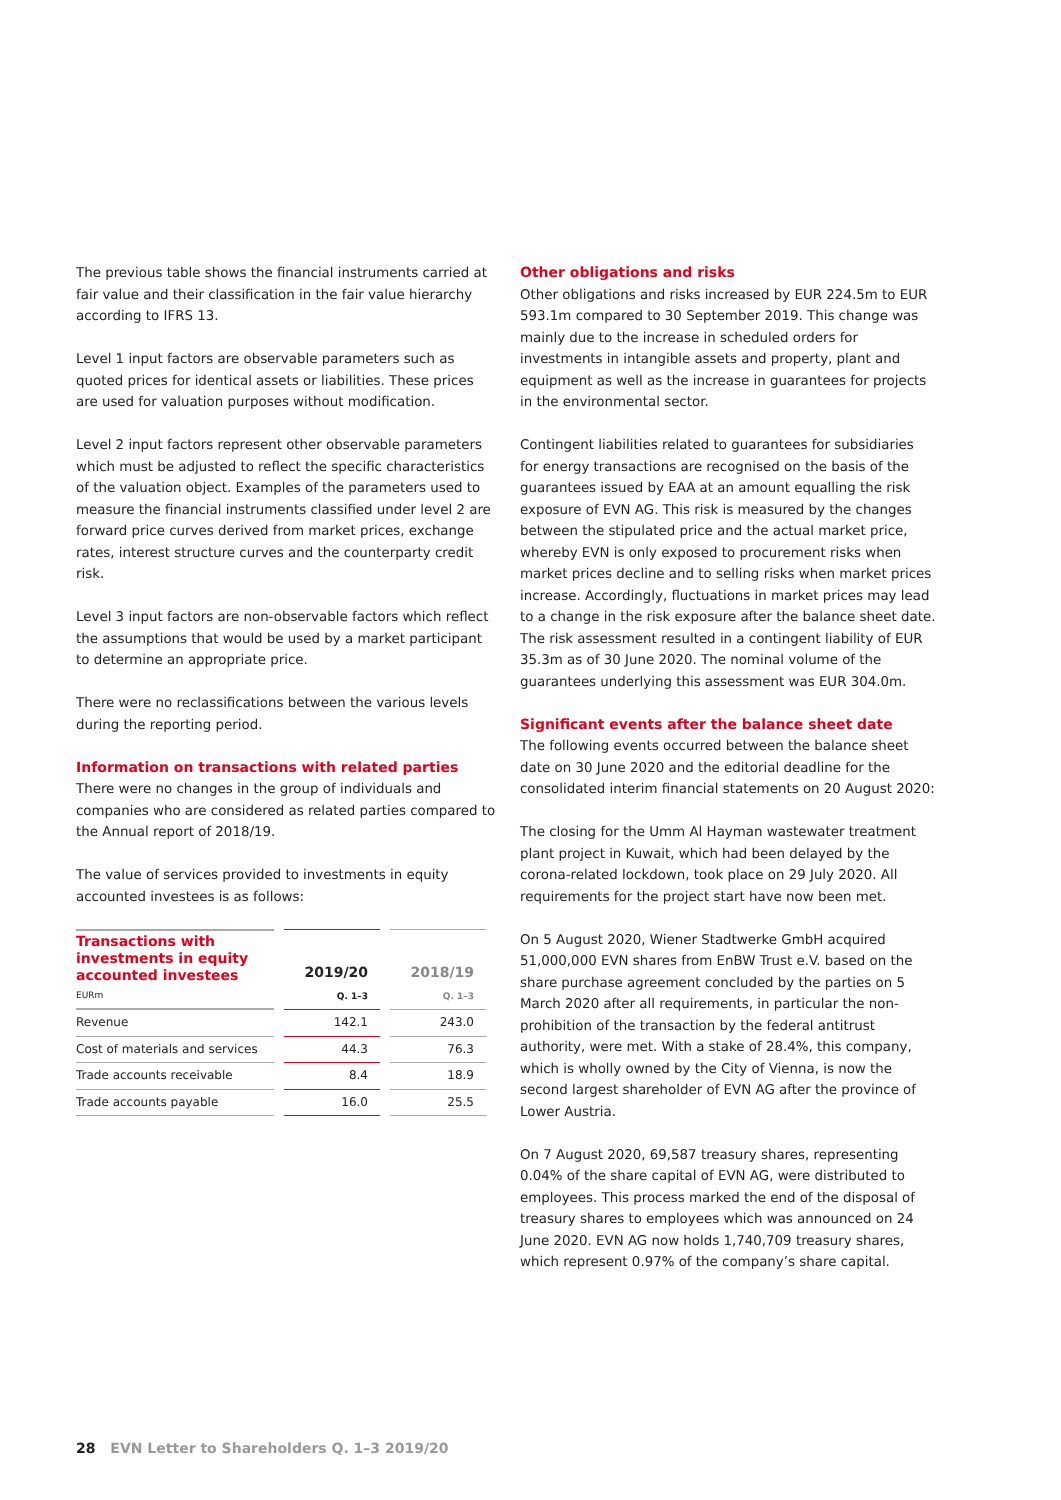The previous table shows the financial instruments carried at fair value and their classification in the fair value hierarchy according to IFRS 13.
Level 1 input factors are observable parameters such as quoted prices for identical assets or liabilities. These prices are used for valuation purposes without modification.
Level 2 input factors represent other observable parameters which must be adjusted to reflect the specific characteristics of the valuation object. Examples of the parameters used to measure the financial instruments classified under level 2 are forward price curves derived from market prices, exchange rates, interest structure curves and the counterparty credit risk.
Level 3 input factors are non-observable factors which reflect the assumptions that would be used by a market participant to determine an appropriate price.
There were no reclassifications between the various levels during the reporting period.
Information on transactions with related parties
There were no changes in the group of individuals and companies who are considered as related parties compared to the Annual report of 2018/19.
The value of services provided to investments in equity accounted investees is as follows:
| Transactions with investments in equity accounted investees EURm | 2019/20 Q. 1–3 | 2018/19 Q. 1–3 |
| --- | --- | --- |
| Revenue | 142.1 | 243.0 |
| Cost of materials and services | 44.3 | 76.3 |
| Trade accounts receivable | 8.4 | 18.9 |
| Trade accounts payable | 16.0 | 25.5 |
Other obligations and risks
Other obligations and risks increased by EUR 224.5m to EUR 593.1m compared to 30 September 2019. This change was mainly due to the increase in scheduled orders for investments in intangible assets and property, plant and equipment as well as the increase in guarantees for projects in the environmental sector.
Contingent liabilities related to guarantees for subsidiaries for energy transactions are recognised on the basis of the guarantees issued by EAA at an amount equalling the risk exposure of EVN AG. This risk is measured by the changes between the stipulated price and the actual market price, whereby EVN is only exposed to procurement risks when market prices decline and to selling risks when market prices increase. Accordingly, fluctuations in market prices may lead to a change in the risk exposure after the balance sheet date. The risk assessment resulted in a contingent liability of EUR 35.3m as of 30 June 2020. The nominal volume of the guarantees underlying this assessment was EUR 304.0m.
Significant events after the balance sheet date
The following events occurred between the balance sheet date on 30 June 2020 and the editorial deadline for the consolidated interim financial statements on 20 August 2020:
The closing for the Umm Al Hayman wastewater treatment plant project in Kuwait, which had been delayed by the corona-related lockdown, took place on 29 July 2020. All requirements for the project start have now been met.
On 5 August 2020, Wiener Stadtwerke GmbH acquired 51,000,000 EVN shares from EnBW Trust e.V. based on the share purchase agreement concluded by the parties on 5 March 2020 after all requirements, in particular the non-prohibition of the transaction by the federal antitrust authority, were met. With a stake of 28.4%, this company, which is wholly owned by the City of Vienna, is now the second largest shareholder of EVN AG after the province of Lower Austria.
On 7 August 2020, 69,587 treasury shares, representing 0.04% of the share capital of EVN AG, were distributed to employees. This process marked the end of the disposal of treasury shares to employees which was announced on 24 June 2020. EVN AG now holds 1,740,709 treasury shares, which represent 0.97% of the company’s share capital.
28 EVN Letter to Shareholders Q. 1–3 2019/20